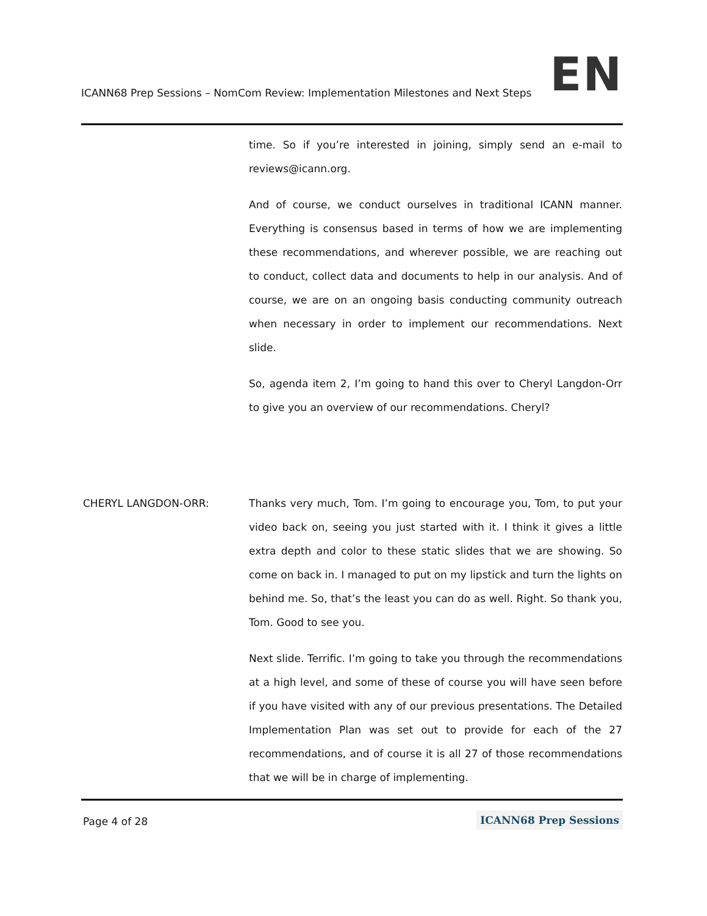ICANN68 Prep Sessions – NomCom Review: Implementation Milestones and Next Steps EN
time. So if you’re interested in joining, simply send an e-mail to reviews@icann.org.
And of course, we conduct ourselves in traditional ICANN manner. Everything is consensus based in terms of how we are implementing these recommendations, and wherever possible, we are reaching out to conduct, collect data and documents to help in our analysis. And of course, we are on an ongoing basis conducting community outreach when necessary in order to implement our recommendations. Next slide.
So, agenda item 2, I’m going to hand this over to Cheryl Langdon-Orr to give you an overview of our recommendations. Cheryl?
CHERYL LANGDON-ORR: Thanks very much, Tom. I’m going to encourage you, Tom, to put your video back on, seeing you just started with it. I think it gives a little extra depth and color to these static slides that we are showing. So come on back in. I managed to put on my lipstick and turn the lights on behind me. So, that’s the least you can do as well. Right. So thank you, Tom. Good to see you.
Next slide. Terrific. I’m going to take you through the recommendations at a high level, and some of these of course you will have seen before if you have visited with any of our previous presentations. The Detailed Implementation Plan was set out to provide for each of the 27 recommendations, and of course it is all 27 of those recommendations that we will be in charge of implementing.
Page 4 of 28 ICANN68 Prep Sessions